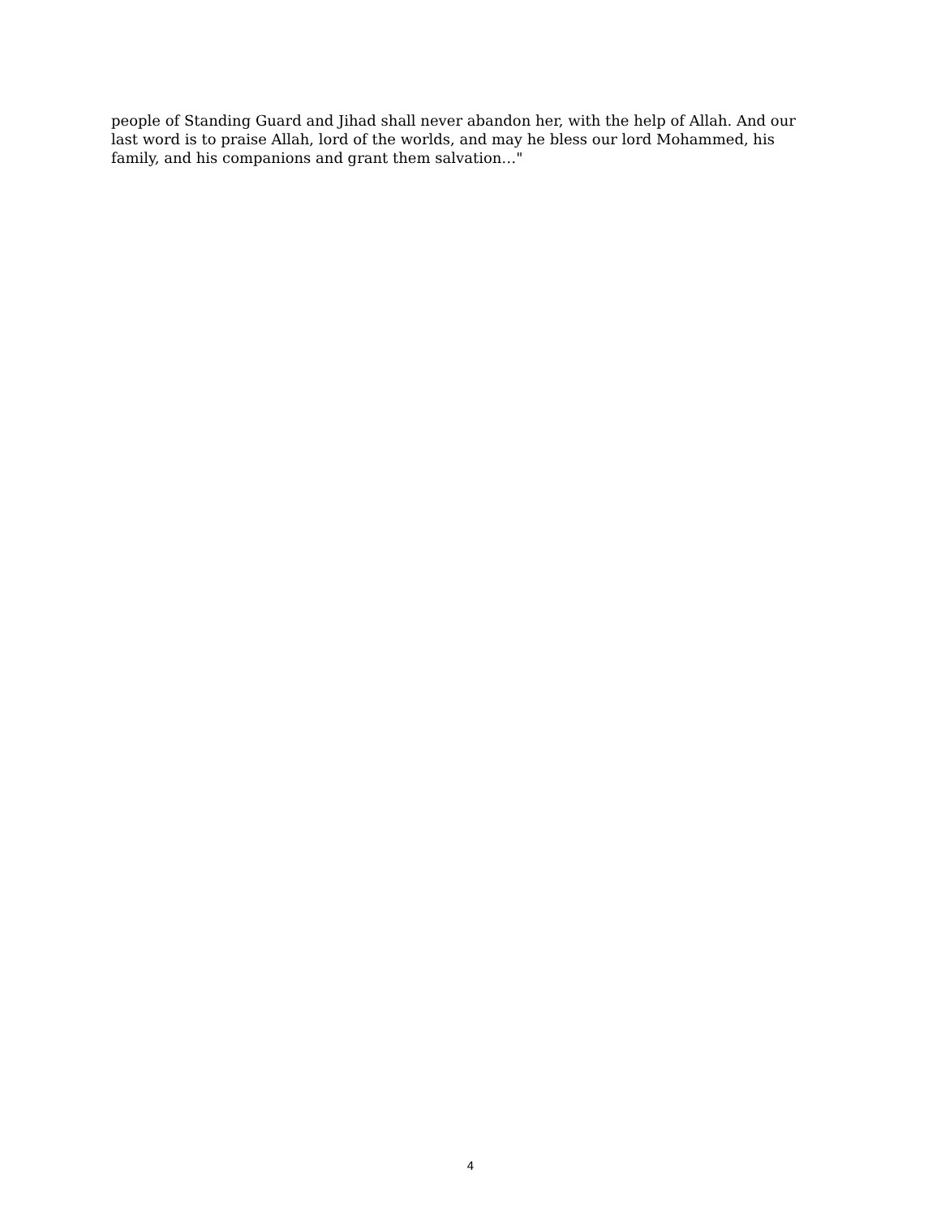people of Standing Guard and Jihad shall never abandon her, with the help of Allah. And our last word is to praise Allah, lord of the worlds, and may he bless our lord Mohammed, his family, and his companions and grant them salvation…"
4